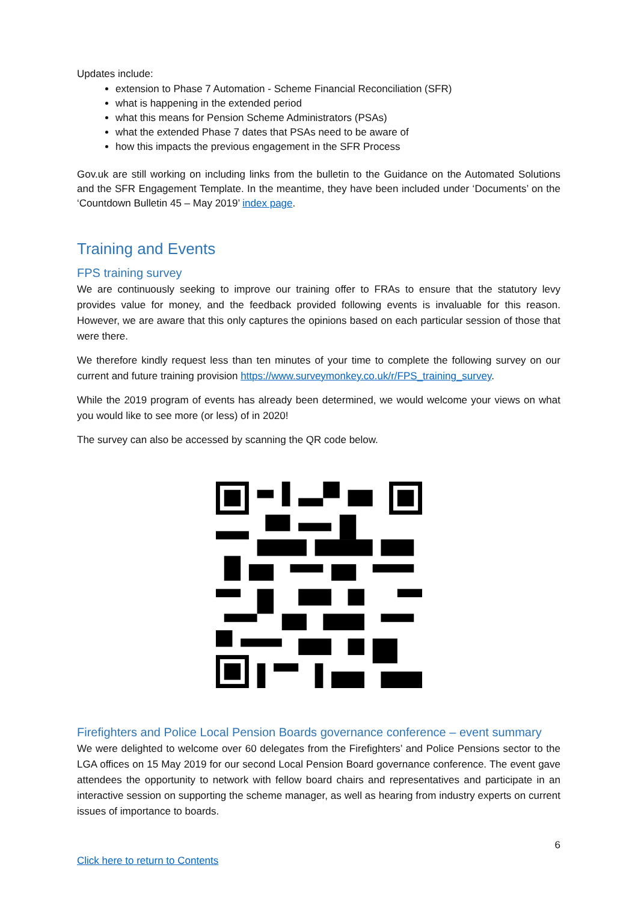Updates include:
extension to Phase 7 Automation - Scheme Financial Reconciliation (SFR)
what is happening in the extended period
what this means for Pension Scheme Administrators (PSAs)
what the extended Phase 7 dates that PSAs need to be aware of
how this impacts the previous engagement in the SFR Process
Gov.uk are still working on including links from the bulletin to the Guidance on the Automated Solutions and the SFR Engagement Template. In the meantime, they have been included under ‘Documents’ on the ‘Countdown Bulletin 45 – May 2019’ index page.
Training and Events
FPS training survey
We are continuously seeking to improve our training offer to FRAs to ensure that the statutory levy provides value for money, and the feedback provided following events is invaluable for this reason. However, we are aware that this only captures the opinions based on each particular session of those that were there.
We therefore kindly request less than ten minutes of your time to complete the following survey on our current and future training provision https://www.surveymonkey.co.uk/r/FPS_training_survey.
While the 2019 program of events has already been determined, we would welcome your views on what you would like to see more (or less) of in 2020!
The survey can also be accessed by scanning the QR code below.
Firefighters and Police Local Pension Boards governance conference – event summary
We were delighted to welcome over 60 delegates from the Firefighters’ and Police Pensions sector to the LGA offices on 15 May 2019 for our second Local Pension Board governance conference. The event gave attendees the opportunity to network with fellow board chairs and representatives and participate in an interactive session on supporting the scheme manager, as well as hearing from industry experts on current issues of importance to boards.
6
Click here to return to Contents